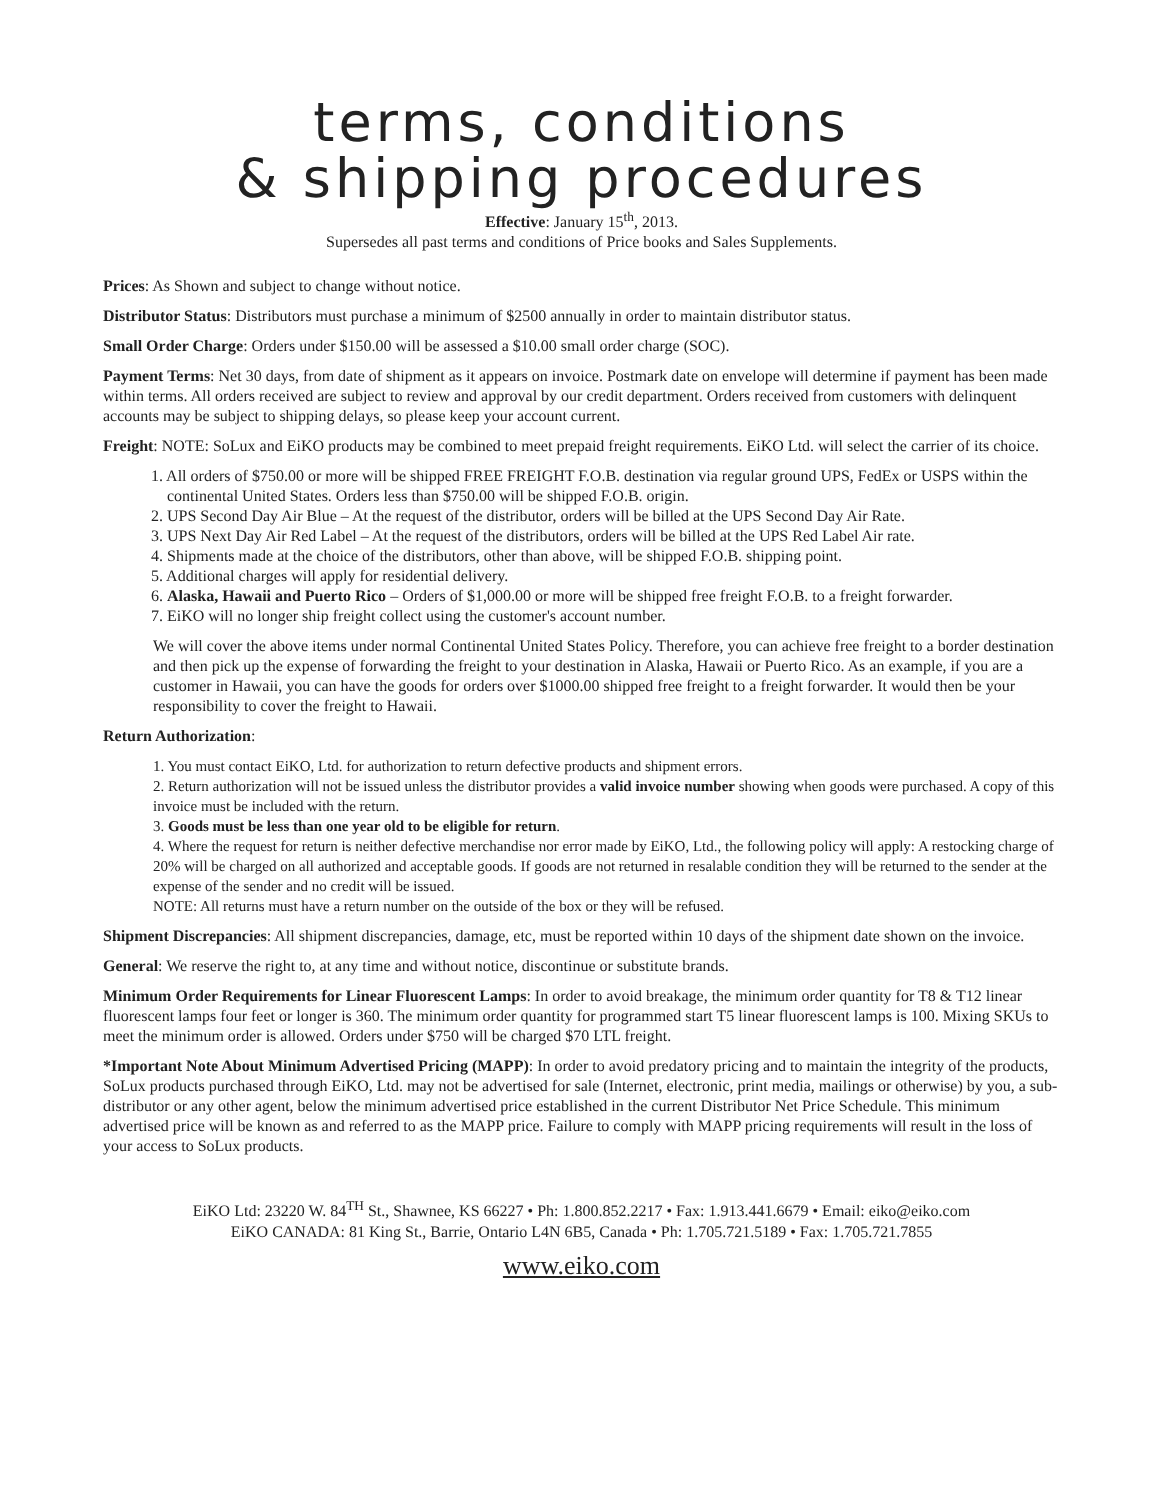terms, conditions
& shipping procedures
Effective: January 15<sup>th</sup>, 2013.
Supersedes all past terms and conditions of Price books and Sales Supplements.
Prices: As Shown and subject to change without notice.
Distributor Status: Distributors must purchase a minimum of $2500 annually in order to maintain distributor status.
Small Order Charge: Orders under $150.00 will be assessed a $10.00 small order charge (SOC).
Payment Terms: Net 30 days, from date of shipment as it appears on invoice. Postmark date on envelope will determine if payment has been made within terms. All orders received are subject to review and approval by our credit department. Orders received from customers with delinquent accounts may be subject to shipping delays, so please keep your account current.
Freight: NOTE: SoLux and EiKO products may be combined to meet prepaid freight requirements. EiKO Ltd. will select the carrier of its choice.
1. All orders of $750.00 or more will be shipped FREE FREIGHT F.O.B. destination via regular ground UPS, FedEx or USPS within the continental United States. Orders less than $750.00 will be shipped F.O.B. origin.
2. UPS Second Day Air Blue – At the request of the distributor, orders will be billed at the UPS Second Day Air Rate.
3. UPS Next Day Air Red Label – At the request of the distributors, orders will be billed at the UPS Red Label Air rate.
4. Shipments made at the choice of the distributors, other than above, will be shipped F.O.B. shipping point.
5. Additional charges will apply for residential delivery.
6. Alaska, Hawaii and Puerto Rico – Orders of $1,000.00 or more will be shipped free freight F.O.B. to a freight forwarder.
7. EiKO will no longer ship freight collect using the customer's account number.
We will cover the above items under normal Continental United States Policy. Therefore, you can achieve free freight to a border destination and then pick up the expense of forwarding the freight to your destination in Alaska, Hawaii or Puerto Rico. As an example, if you are a customer in Hawaii, you can have the goods for orders over $1000.00 shipped free freight to a freight forwarder. It would then be your responsibility to cover the freight to Hawaii.
Return Authorization:
1. You must contact EiKO, Ltd. for authorization to return defective products and shipment errors.
2. Return authorization will not be issued unless the distributor provides a valid invoice number showing when goods were purchased. A copy of this invoice must be included with the return.
3. Goods must be less than one year old to be eligible for return.
4. Where the request for return is neither defective merchandise nor error made by EiKO, Ltd., the following policy will apply: A restocking charge of 20% will be charged on all authorized and acceptable goods. If goods are not returned in resalable condition they will be returned to the sender at the expense of the sender and no credit will be issued.
NOTE: All returns must have a return number on the outside of the box or they will be refused.
Shipment Discrepancies: All shipment discrepancies, damage, etc, must be reported within 10 days of the shipment date shown on the invoice.
General: We reserve the right to, at any time and without notice, discontinue or substitute brands.
Minimum Order Requirements for Linear Fluorescent Lamps: In order to avoid breakage, the minimum order quantity for T8 & T12 linear fluorescent lamps four feet or longer is 360. The minimum order quantity for programmed start T5 linear fluorescent lamps is 100. Mixing SKUs to meet the minimum order is allowed. Orders under $750 will be charged $70 LTL freight.
*Important Note About Minimum Advertised Pricing (MAPP): In order to avoid predatory pricing and to maintain the integrity of the products, SoLux products purchased through EiKO, Ltd. may not be advertised for sale (Internet, electronic, print media, mailings or otherwise) by you, a sub-distributor or any other agent, below the minimum advertised price established in the current Distributor Net Price Schedule. This minimum advertised price will be known as and referred to as the MAPP price. Failure to comply with MAPP pricing requirements will result in the loss of your access to SoLux products.
EiKO Ltd: 23220 W. 84<sup>TH</sup> St., Shawnee, KS 66227 • Ph: 1.800.852.2217 • Fax: 1.913.441.6679 • Email: eiko@eiko.com
EiKO CANADA: 81 King St., Barrie, Ontario L4N 6B5, Canada • Ph: 1.705.721.5189 • Fax: 1.705.721.7855
www.eiko.com